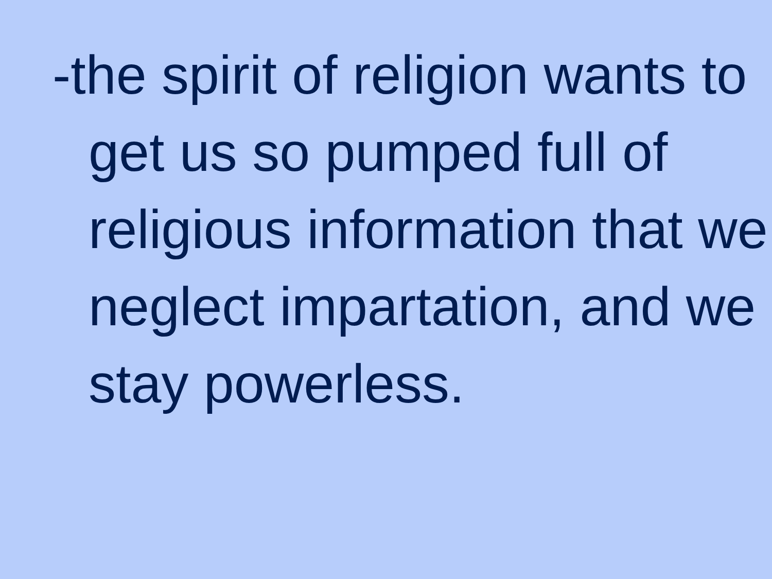-the spirit of religion wants to get us so pumped full of religious information that we neglect impartation, and we stay powerless.